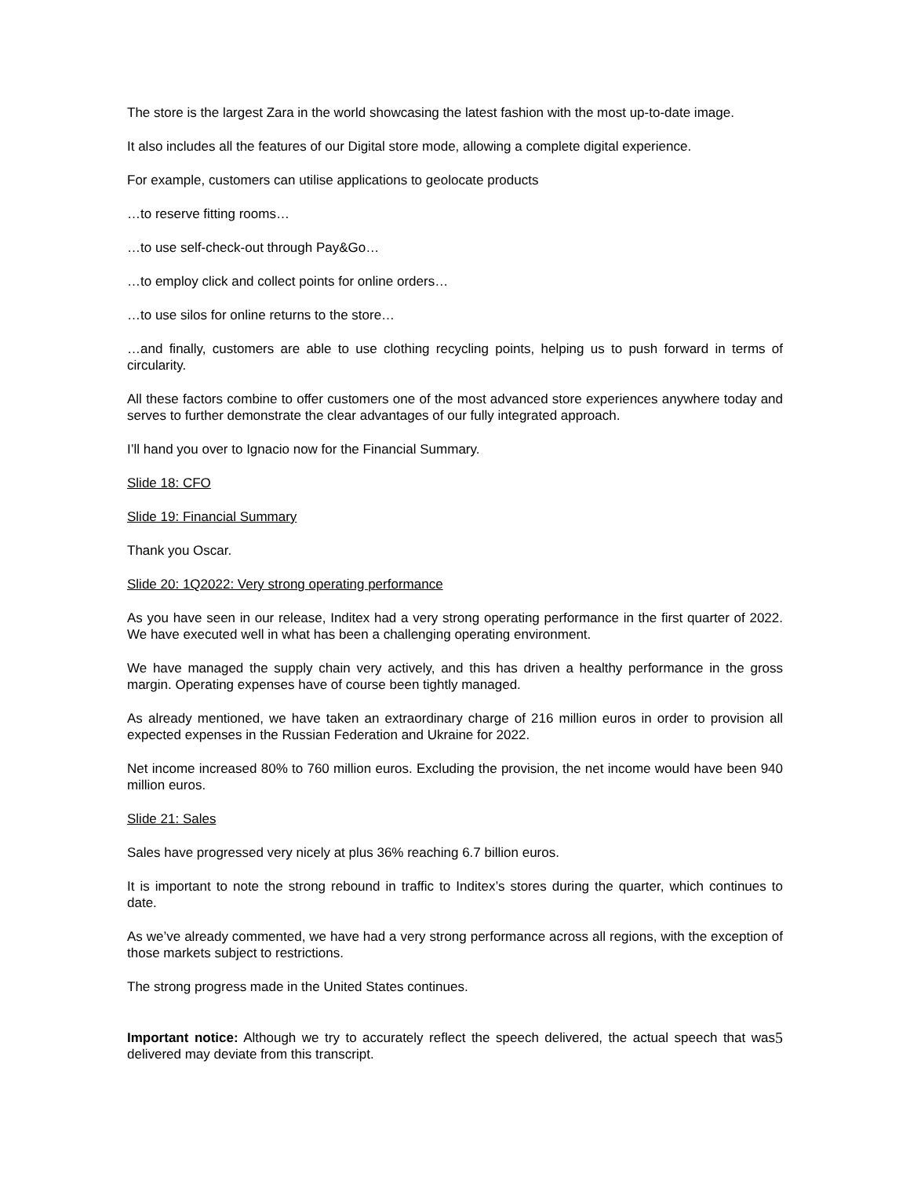The store is the largest Zara in the world showcasing the latest fashion with the most up-to-date image.
It also includes all the features of our Digital store mode, allowing a complete digital experience.
For example, customers can utilise applications to geolocate products
…to reserve fitting rooms…
…to use self-check-out through Pay&Go…
…to employ click and collect points for online orders…
…to use silos for online returns to the store…
…and finally, customers are able to use clothing recycling points, helping us to push forward in terms of circularity.
All these factors combine to offer customers one of the most advanced store experiences anywhere today and serves to further demonstrate the clear advantages of our fully integrated approach.
I’ll hand you over to Ignacio now for the Financial Summary.
Slide 18: CFO
Slide 19: Financial Summary
Thank you Oscar.
Slide 20: 1Q2022: Very strong operating performance
As you have seen in our release, Inditex had a very strong operating performance in the first quarter of 2022. We have executed well in what has been a challenging operating environment.
We have managed the supply chain very actively, and this has driven a healthy performance in the gross margin. Operating expenses have of course been tightly managed.
As already mentioned, we have taken an extraordinary charge of 216 million euros in order to provision all expected expenses in the Russian Federation and Ukraine for 2022.
Net income increased 80% to 760 million euros. Excluding the provision, the net income would have been 940 million euros.
Slide 21: Sales
Sales have progressed very nicely at plus 36% reaching 6.7 billion euros.
It is important to note the strong rebound in traffic to Inditex’s stores during the quarter, which continues to date.
As we’ve already commented, we have had a very strong performance across all regions, with the exception of those markets subject to restrictions.
The strong progress made in the United States continues.
5 Important notice: Although we try to accurately reflect the speech delivered, the actual speech that was delivered may deviate from this transcript.